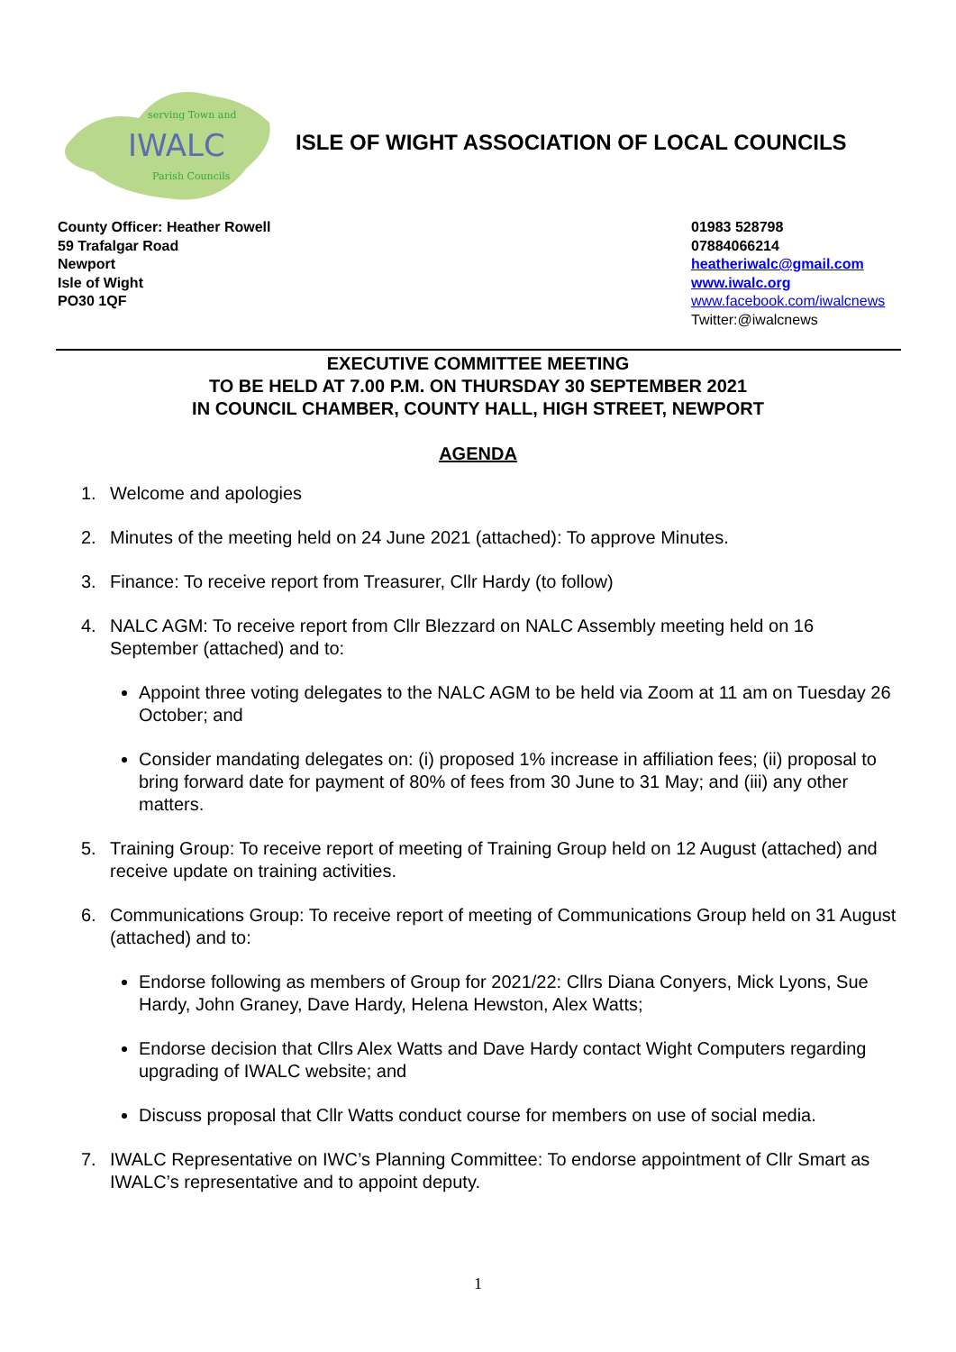serving Town and
IWALC
Parish Councils
ISLE OF WIGHT ASSOCIATION OF LOCAL COUNCILS
County Officer: Heather Rowell
59 Trafalgar Road
Newport
Isle of Wight
PO30 1QF
01983 528798
07884066214
heatheriwalc@gmail.com
www.iwalc.org
www.facebook.com/iwalcnews
Twitter:@iwalcnews
EXECUTIVE COMMITTEE MEETING
TO BE HELD AT 7.00 P.M. ON THURSDAY 30 SEPTEMBER 2021
IN COUNCIL CHAMBER, COUNTY HALL, HIGH STREET, NEWPORT
AGENDA
1. Welcome and apologies
2. Minutes of the meeting held on 24 June 2021 (attached): To approve Minutes.
3. Finance: To receive report from Treasurer, Cllr Hardy (to follow)
4. NALC AGM: To receive report from Cllr Blezzard on NALC Assembly meeting held on 16 September (attached) and to:
Appoint three voting delegates to the NALC AGM to be held via Zoom at 11 am on Tuesday 26 October; and
Consider mandating delegates on: (i) proposed 1% increase in affiliation fees; (ii) proposal to bring forward date for payment of 80% of fees from 30 June to 31 May; and (iii) any other matters.
5. Training Group: To receive report of meeting of Training Group held on 12 August (attached) and receive update on training activities.
6. Communications Group: To receive report of meeting of Communications Group held on 31 August (attached) and to:
Endorse following as members of Group for 2021/22: Cllrs Diana Conyers, Mick Lyons, Sue Hardy, John Graney, Dave Hardy, Helena Hewston, Alex Watts;
Endorse decision that Cllrs Alex Watts and Dave Hardy contact Wight Computers regarding upgrading of IWALC website; and
Discuss proposal that Cllr Watts conduct course for members on use of social media.
7. IWALC Representative on IWC’s Planning Committee: To endorse appointment of Cllr Smart as IWALC’s representative and to appoint deputy.
1